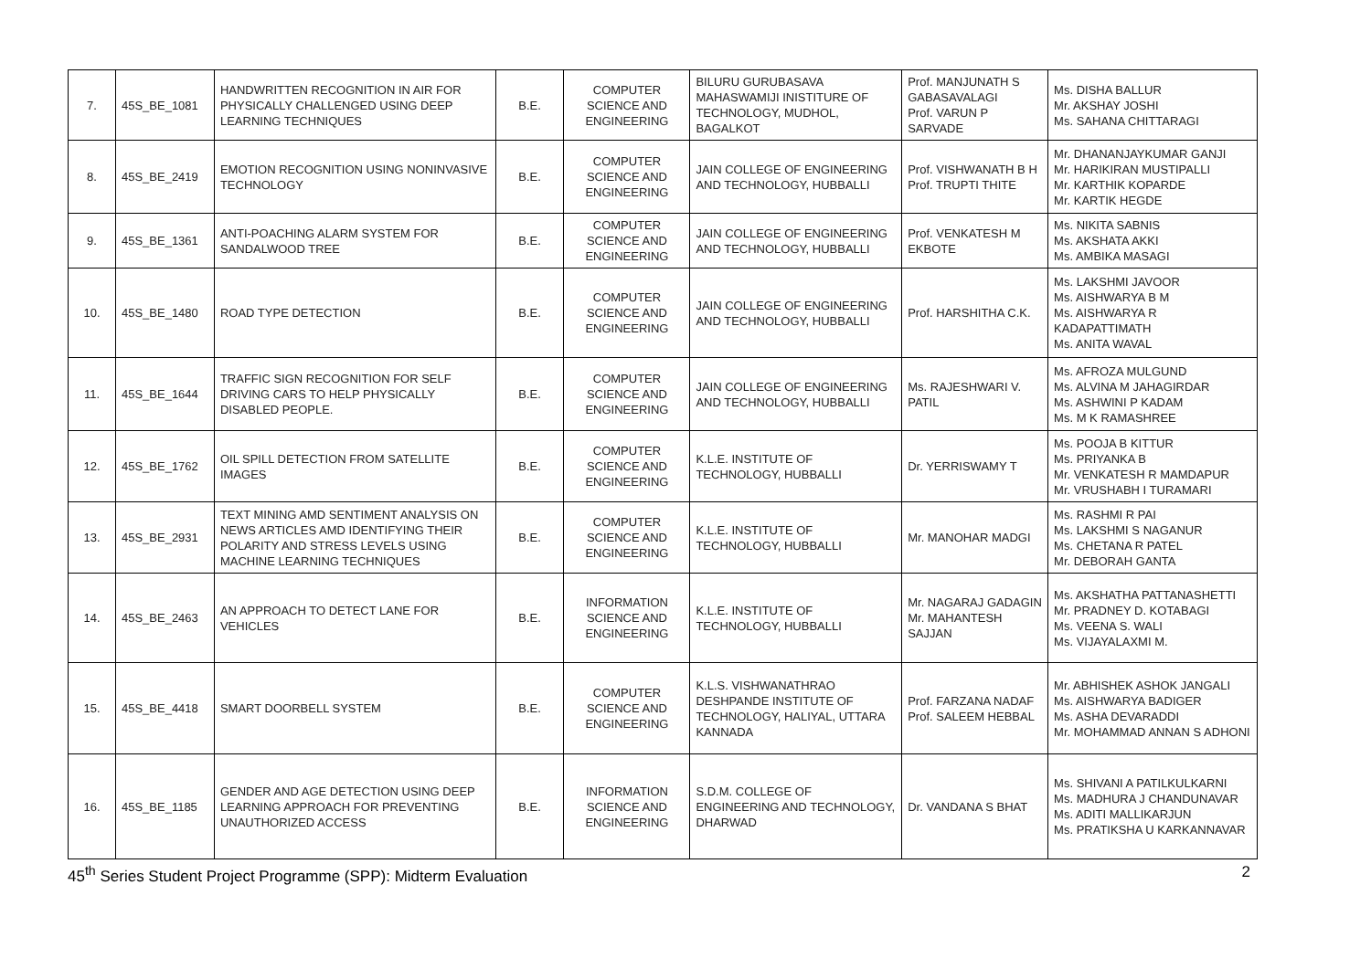| 7. | 45S_BE_1081 | HANDWRITTEN RECOGNITION IN AIR FOR PHYSICALLY CHALLENGED USING DEEP LEARNING TECHNIQUES | B.E. | COMPUTER SCIENCE AND ENGINEERING | BILURU GURUBASAVA MAHASWAMIJI INISTITURE OF TECHNOLOGY, MUDHOL, BAGALKOT | Prof. MANJUNATH S GABASAVALAGI Prof. VARUN P SARVADE | Ms. DISHA BALLUR Mr. AKSHAY JOSHI Ms. SAHANA CHITTARAGI |
| 8. | 45S_BE_2419 | EMOTION RECOGNITION USING NONINVASIVE TECHNOLOGY | B.E. | COMPUTER SCIENCE AND ENGINEERING | JAIN COLLEGE OF ENGINEERING AND TECHNOLOGY, HUBBALLI | Prof. VISHWANATH B H Prof. TRUPTI THITE | Mr. DHANANJAYKUMAR GANJI Mr. HARIKIRAN MUSTIPALLI Mr. KARTHIK KOPARDE Mr. KARTIK HEGDE |
| 9. | 45S_BE_1361 | ANTI-POACHING ALARM SYSTEM FOR SANDALWOOD TREE | B.E. | COMPUTER SCIENCE AND ENGINEERING | JAIN COLLEGE OF ENGINEERING AND TECHNOLOGY, HUBBALLI | Prof. VENKATESH M EKBOTE | Ms. NIKITA SABNIS Ms. AKSHATA AKKI Ms. AMBIKA MASAGI |
| 10. | 45S_BE_1480 | ROAD TYPE DETECTION | B.E. | COMPUTER SCIENCE AND ENGINEERING | JAIN COLLEGE OF ENGINEERING AND TECHNOLOGY, HUBBALLI | Prof. HARSHITHA C.K. | Ms. LAKSHMI JAVOOR Ms. AISHWARYA B M Ms. AISHWARYA R KADAPATTIMATH Ms. ANITA WAVAL |
| 11. | 45S_BE_1644 | TRAFFIC SIGN RECOGNITION FOR SELF DRIVING CARS TO HELP PHYSICALLY DISABLED PEOPLE. | B.E. | COMPUTER SCIENCE AND ENGINEERING | JAIN COLLEGE OF ENGINEERING AND TECHNOLOGY, HUBBALLI | Ms. RAJESHWARI V. PATIL | Ms. AFROZA MULGUND Ms. ALVINA M JAHAGIRDAR Ms. ASHWINI P KADAM Ms. M K RAMASHREE |
| 12. | 45S_BE_1762 | OIL SPILL DETECTION FROM SATELLITE IMAGES | B.E. | COMPUTER SCIENCE AND ENGINEERING | K.L.E. INSTITUTE OF TECHNOLOGY, HUBBALLI | Dr. YERRISWAMY T | Ms. POOJA B KITTUR Ms. PRIYANKA B Mr. VENKATESH R MAMDAPUR Mr. VRUSHABH I TURAMARI |
| 13. | 45S_BE_2931 | TEXT MINING AMD SENTIMENT ANALYSIS ON NEWS ARTICLES AMD IDENTIFYING THEIR POLARITY AND STRESS LEVELS USING MACHINE LEARNING TECHNIQUES | B.E. | COMPUTER SCIENCE AND ENGINEERING | K.L.E. INSTITUTE OF TECHNOLOGY, HUBBALLI | Mr. MANOHAR MADGI | Ms. RASHMI R PAI Ms. LAKSHMI S NAGANUR Ms. CHETANA R PATEL Mr. DEBORAH GANTA |
| 14. | 45S_BE_2463 | AN APPROACH TO DETECT LANE FOR VEHICLES | B.E. | INFORMATION SCIENCE AND ENGINEERING | K.L.E. INSTITUTE OF TECHNOLOGY, HUBBALLI | Mr. NAGARAJ GADAGIN Mr. MAHANTESH SAJJAN | Ms. AKSHATHA PATTANASHETTI Mr. PRADNEY D. KOTABAGI Ms. VEENA S. WALI Ms. VIJAYALAXMI M. |
| 15. | 45S_BE_4418 | SMART DOORBELL SYSTEM | B.E. | COMPUTER SCIENCE AND ENGINEERING | K.L.S. VISHWANATHRAO DESHPANDE INSTITUTE OF TECHNOLOGY, HALIYAL, UTTARA KANNADA | Prof. FARZANA NADAF Prof. SALEEM HEBBAL | Mr. ABHISHEK ASHOK JANGALI Ms. AISHWARYA BADIGER Ms. ASHA DEVARADDI Mr. MOHAMMAD ANNAN S ADHONI |
| 16. | 45S_BE_1185 | GENDER AND AGE DETECTION USING DEEP LEARNING APPROACH FOR PREVENTING UNAUTHORIZED ACCESS | B.E. | INFORMATION SCIENCE AND ENGINEERING | S.D.M. COLLEGE OF ENGINEERING AND TECHNOLOGY, DHARWAD | Dr. VANDANA S BHAT | Ms. SHIVANI A PATILKULKARNI Ms. MADHURA J CHANDUNAVAR Ms. ADITI MALLIKARJUN Ms. PRATIKSHA U KARKANNAVAR |
45<sup>th</sup> Series Student Project Programme (SPP): Midterm Evaluation 2